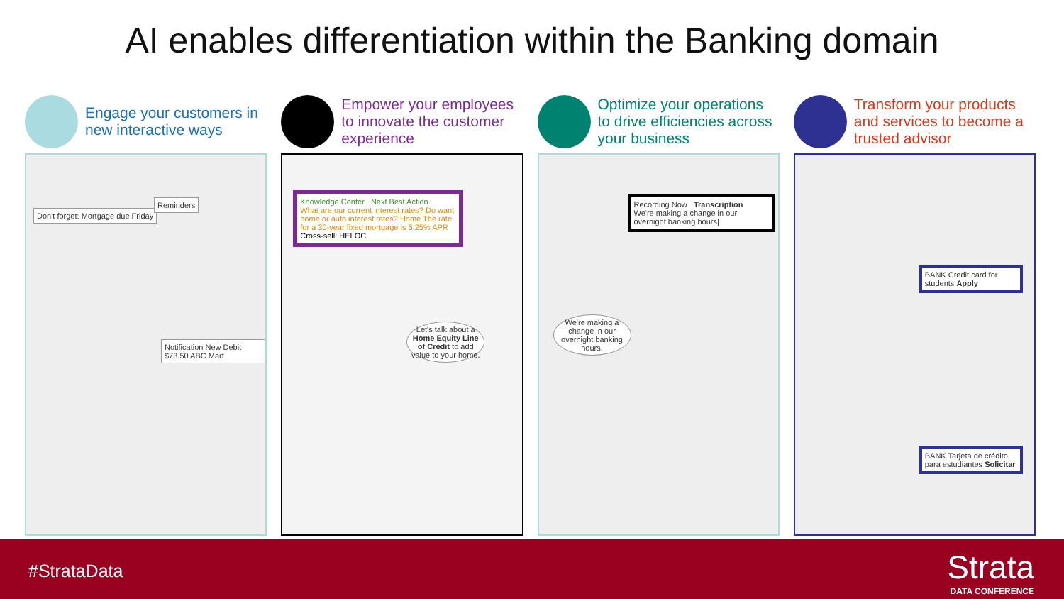AI enables differentiation within the Banking domain
Engage your customers in new interactive ways
Don't forget: Mortgage due Friday
Reminders
Notification New Debit $73.50 ABC Mart
Empower your employees to innovate the customer experience
Knowledge Center Next Best Action
What are our current interest rates? Do want home or auto interest rates? Home The rate for a 30-year fixed mortgage is 6.25% APR
Cross-sell: HELOC
Let's talk about a Home Equity Line of Credit to add value to your home.
Optimize your operations to drive efficiencies across your business
Recording Now Transcription
We're making a change in our overnight banking hours|
We're making a change in our overnight banking hours.
Transform your products and services to become a trusted advisor
BANK Credit card for students Apply
BANK Tarjeta de crédito para estudiantes Solicitar
#StrataData
Strata
DATA CONFERENCE